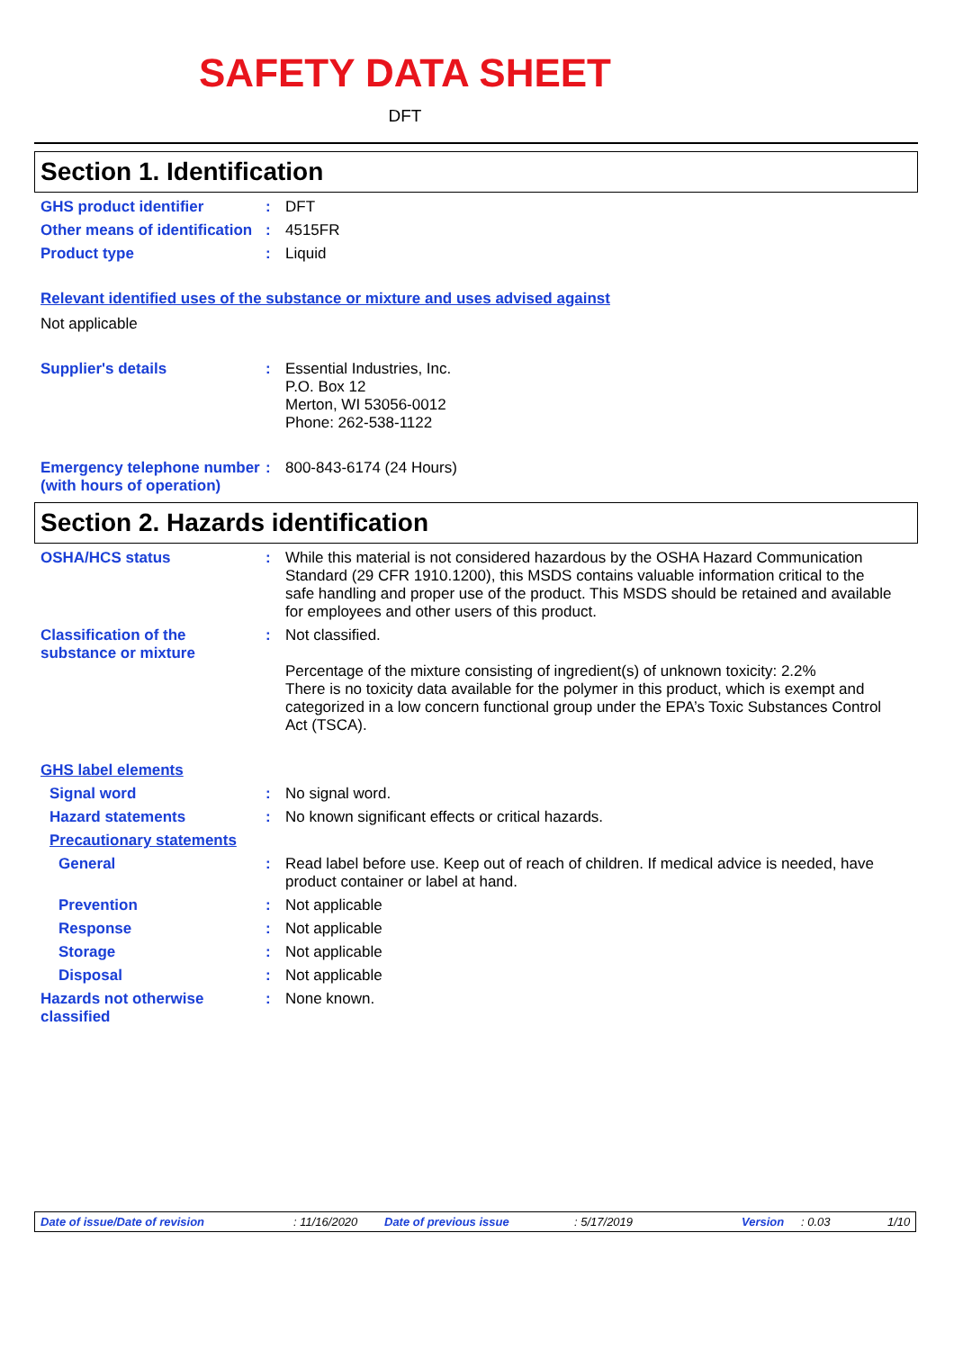SAFETY DATA SHEET
DFT
Section 1. Identification
GHS product identifier : DFT
Other means of identification
: 4515FR
Product type : Liquid
Relevant identified uses of the substance or mixture and uses advised against
Not applicable
Supplier's details : Essential Industries, Inc.
P.O. Box 12
Merton, WI 53056-0012
Phone: 262-538-1122
Emergency telephone number (with hours of operation)
: 800-843-6174 (24 Hours)
Section 2. Hazards identification
OSHA/HCS status : While this material is not considered hazardous by the OSHA Hazard Communication Standard (29 CFR 1910.1200), this MSDS contains valuable information critical to the safe handling and proper use of the product. This MSDS should be retained and available for employees and other users of this product.
Classification of the substance or mixture
: Not classified.
Percentage of the mixture consisting of ingredient(s) of unknown toxicity: 2.2%
There is no toxicity data available for the polymer in this product, which is exempt and categorized in a low concern functional group under the EPA’s Toxic Substances Control Act (TSCA).
GHS label elements
Signal word : No signal word.
Hazard statements : No known significant effects or critical hazards.
Precautionary statements
General : Read label before use. Keep out of reach of children. If medical advice is needed, have product container or label at hand.
Prevention : Not applicable
Response : Not applicable
Storage : Not applicable
Disposal : Not applicable
Hazards not otherwise classified
: None known.
Date of issue/Date of revision: 11/16/2020 Date of previous issue: 5/17/2019 Version: 0.03 1/10